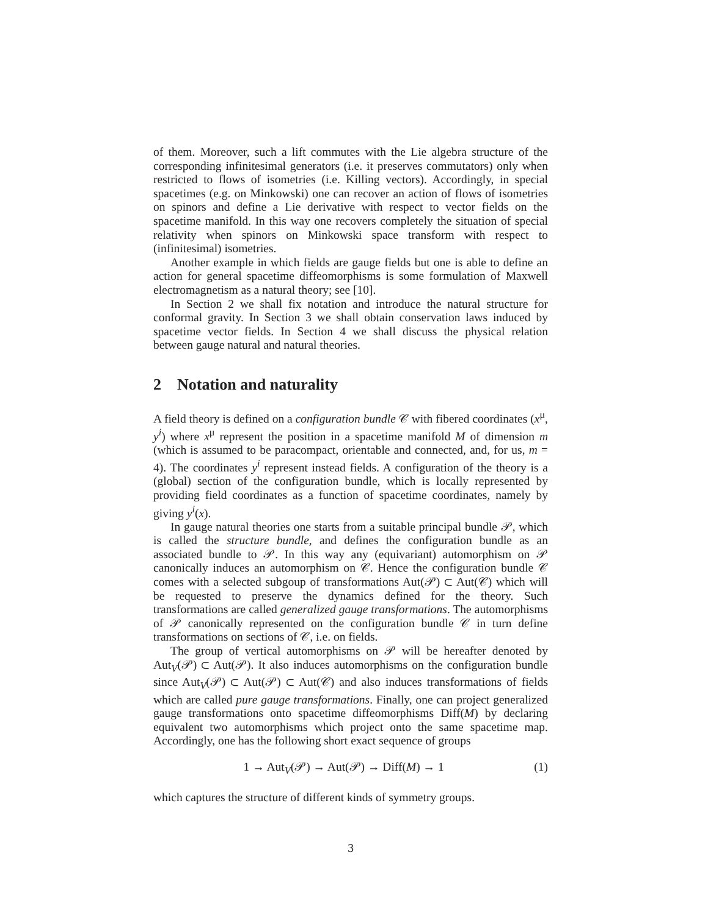of them. Moreover, such a lift commutes with the Lie algebra structure of the corresponding infinitesimal generators (i.e. it preserves commutators) only when restricted to flows of isometries (i.e. Killing vectors). Accordingly, in special spacetimes (e.g. on Minkowski) one can recover an action of flows of isometries on spinors and define a Lie derivative with respect to vector fields on the spacetime manifold. In this way one recovers completely the situation of special relativity when spinors on Minkowski space transform with respect to (infinitesimal) isometries.
Another example in which fields are gauge fields but one is able to define an action for general spacetime diffeomorphisms is some formulation of Maxwell electromagnetism as a natural theory; see [10].
In Section 2 we shall fix notation and introduce the natural structure for conformal gravity. In Section 3 we shall obtain conservation laws induced by spacetime vector fields. In Section 4 we shall discuss the physical relation between gauge natural and natural theories.
2 Notation and naturality
A field theory is defined on a configuration bundle 𝒞 with fibered coordinates (x<sup>μ</sup>, y<sup>i</sup>) where x<sup>μ</sup> represent the position in a spacetime manifold M of dimension m (which is assumed to be paracompact, orientable and connected, and, for us, m = 4). The coordinates y<sup>i</sup> represent instead fields. A configuration of the theory is a (global) section of the configuration bundle, which is locally represented by providing field coordinates as a function of spacetime coordinates, namely by giving y<sup>i</sup>(x).
In gauge natural theories one starts from a suitable principal bundle 𝒫, which is called the structure bundle, and defines the configuration bundle as an associated bundle to 𝒫. In this way any (equivariant) automorphism on 𝒫 canonically induces an automorphism on 𝒞. Hence the configuration bundle 𝒞 comes with a selected subgoup of transformations Aut(𝒫) ⊂ Aut(𝒞) which will be requested to preserve the dynamics defined for the theory. Such transformations are called generalized gauge transformations. The automorphisms of 𝒫 canonically represented on the configuration bundle 𝒞 in turn define transformations on sections of 𝒞, i.e. on fields.
The group of vertical automorphisms on 𝒫 will be hereafter denoted by Aut<sub>V</sub>(𝒫) ⊂ Aut(𝒫). It also induces automorphisms on the configuration bundle since Aut<sub>V</sub>(𝒫) ⊂ Aut(𝒫) ⊂ Aut(𝒞) and also induces transformations of fields which are called pure gauge transformations. Finally, one can project generalized gauge transformations onto spacetime diffeomorphisms Diff(M) by declaring equivalent two automorphisms which project onto the same spacetime map. Accordingly, one has the following short exact sequence of groups
1 → Aut<sub>V</sub>(𝒫) → Aut(𝒫) → Diff(M) → 1 (1)
which captures the structure of different kinds of symmetry groups.
3